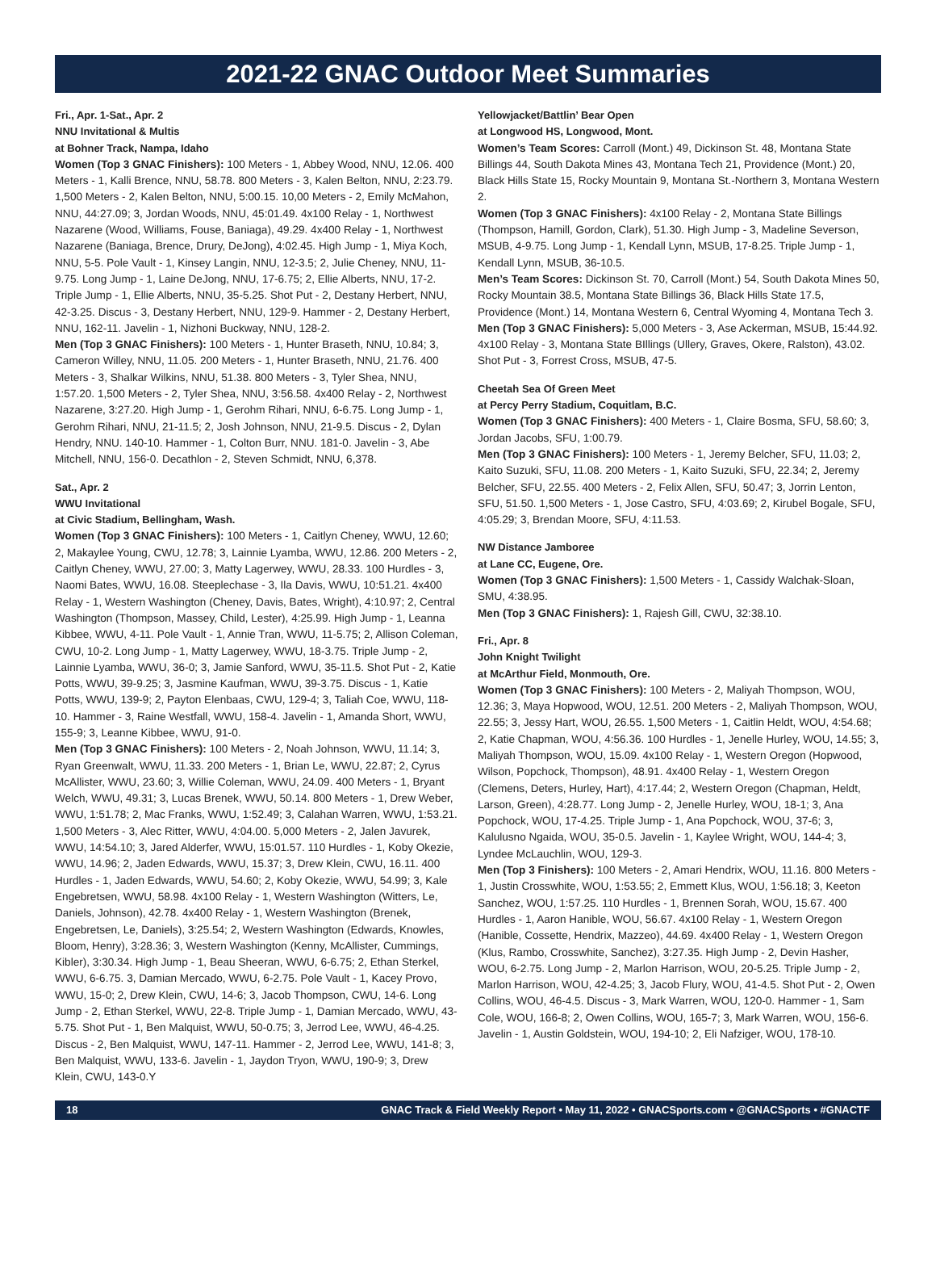2021-22 GNAC Outdoor Meet Summaries
Fri., Apr. 1-Sat., Apr. 2
NNU Invitational & Multis
at Bohner Track, Nampa, Idaho
Women (Top 3 GNAC Finishers): 100 Meters - 1, Abbey Wood, NNU, 12.06. 400 Meters - 1, Kalli Brence, NNU, 58.78. 800 Meters - 3, Kalen Belton, NNU, 2:23.79. 1,500 Meters - 2, Kalen Belton, NNU, 5:00.15. 10,00 Meters - 2, Emily McMahon, NNU, 44:27.09; 3, Jordan Woods, NNU, 45:01.49. 4x100 Relay - 1, Northwest Nazarene (Wood, Williams, Fouse, Baniaga), 49.29. 4x400 Relay - 1, Northwest Nazarene (Baniaga, Brence, Drury, DeJong), 4:02.45. High Jump - 1, Miya Koch, NNU, 5-5. Pole Vault - 1, Kinsey Langin, NNU, 12-3.5; 2, Julie Cheney, NNU, 11-9.75. Long Jump - 1, Laine DeJong, NNU, 17-6.75; 2, Ellie Alberts, NNU, 17-2. Triple Jump - 1, Ellie Alberts, NNU, 35-5.25. Shot Put - 2, Destany Herbert, NNU, 42-3.25. Discus - 3, Destany Herbert, NNU, 129-9. Hammer - 2, Destany Herbert, NNU, 162-11. Javelin - 1, Nizhoni Buckway, NNU, 128-2.
Men (Top 3 GNAC Finishers): 100 Meters - 1, Hunter Braseth, NNU, 10.84; 3, Cameron Willey, NNU, 11.05. 200 Meters - 1, Hunter Braseth, NNU, 21.76. 400 Meters - 3, Shalkar Wilkins, NNU, 51.38. 800 Meters - 3, Tyler Shea, NNU, 1:57.20. 1,500 Meters - 2, Tyler Shea, NNU, 3:56.58. 4x400 Relay - 2, Northwest Nazarene, 3:27.20. High Jump - 1, Gerohm Rihari, NNU, 6-6.75. Long Jump - 1, Gerohm Rihari, NNU, 21-11.5; 2, Josh Johnson, NNU, 21-9.5. Discus - 2, Dylan Hendry, NNU. 140-10. Hammer - 1, Colton Burr, NNU. 181-0. Javelin - 3, Abe Mitchell, NNU, 156-0. Decathlon - 2, Steven Schmidt, NNU, 6,378.
Sat., Apr. 2
WWU Invitational
at Civic Stadium, Bellingham, Wash.
Women (Top 3 GNAC Finishers): 100 Meters - 1, Caitlyn Cheney, WWU, 12.60; 2, Makaylee Young, CWU, 12.78; 3, Lainnie Lyamba, WWU, 12.86. 200 Meters - 2, Caitlyn Cheney, WWU, 27.00; 3, Matty Lagerwey, WWU, 28.33. 100 Hurdles - 3, Naomi Bates, WWU, 16.08. Steeplechase - 3, Ila Davis, WWU, 10:51.21. 4x400 Relay - 1, Western Washington (Cheney, Davis, Bates, Wright), 4:10.97; 2, Central Washington (Thompson, Massey, Child, Lester), 4:25.99. High Jump - 1, Leanna Kibbee, WWU, 4-11. Pole Vault - 1, Annie Tran, WWU, 11-5.75; 2, Allison Coleman, CWU, 10-2. Long Jump - 1, Matty Lagerwey, WWU, 18-3.75. Triple Jump - 2, Lainnie Lyamba, WWU, 36-0; 3, Jamie Sanford, WWU, 35-11.5. Shot Put - 2, Katie Potts, WWU, 39-9.25; 3, Jasmine Kaufman, WWU, 39-3.75. Discus - 1, Katie Potts, WWU, 139-9; 2, Payton Elenbaas, CWU, 129-4; 3, Taliah Coe, WWU, 118-10. Hammer - 3, Raine Westfall, WWU, 158-4. Javelin - 1, Amanda Short, WWU, 155-9; 3, Leanne Kibbee, WWU, 91-0.
Men (Top 3 GNAC Finishers): 100 Meters - 2, Noah Johnson, WWU, 11.14; 3, Ryan Greenwalt, WWU, 11.33. 200 Meters - 1, Brian Le, WWU, 22.87; 2, Cyrus McAllister, WWU, 23.60; 3, Willie Coleman, WWU, 24.09. 400 Meters - 1, Bryant Welch, WWU, 49.31; 3, Lucas Brenek, WWU, 50.14. 800 Meters - 1, Drew Weber, WWU, 1:51.78; 2, Mac Franks, WWU, 1:52.49; 3, Calahan Warren, WWU, 1:53.21. 1,500 Meters - 3, Alec Ritter, WWU, 4:04.00. 5,000 Meters - 2, Jalen Javurek, WWU, 14:54.10; 3, Jared Alderfer, WWU, 15:01.57. 110 Hurdles - 1, Koby Okezie, WWU, 14.96; 2, Jaden Edwards, WWU, 15.37; 3, Drew Klein, CWU, 16.11. 400 Hurdles - 1, Jaden Edwards, WWU, 54.60; 2, Koby Okezie, WWU, 54.99; 3, Kale Engebretsen, WWU, 58.98. 4x100 Relay - 1, Western Washington (Witters, Le, Daniels, Johnson), 42.78. 4x400 Relay - 1, Western Washington (Brenek, Engebretsen, Le, Daniels), 3:25.54; 2, Western Washington (Edwards, Knowles, Bloom, Henry), 3:28.36; 3, Western Washington (Kenny, McAllister, Cummings, Kibler), 3:30.34. High Jump - 1, Beau Sheeran, WWU, 6-6.75; 2, Ethan Sterkel, WWU, 6-6.75. 3, Damian Mercado, WWU, 6-2.75. Pole Vault - 1, Kacey Provo, WWU, 15-0; 2, Drew Klein, CWU, 14-6; 3, Jacob Thompson, CWU, 14-6. Long Jump - 2, Ethan Sterkel, WWU, 22-8. Triple Jump - 1, Damian Mercado, WWU, 43-5.75. Shot Put - 1, Ben Malquist, WWU, 50-0.75; 3, Jerrod Lee, WWU, 46-4.25. Discus - 2, Ben Malquist, WWU, 147-11. Hammer - 2, Jerrod Lee, WWU, 141-8; 3, Ben Malquist, WWU, 133-6. Javelin - 1, Jaydon Tryon, WWU, 190-9; 3, Drew Klein, CWU, 143-0.Y
Yellowjacket/Battlin’ Bear Open
at Longwood HS, Longwood, Mont.
Women’s Team Scores: Carroll (Mont.) 49, Dickinson St. 48, Montana State Billings 44, South Dakota Mines 43, Montana Tech 21, Providence (Mont.) 20, Black Hills State 15, Rocky Mountain 9, Montana St.-Northern 3, Montana Western 2.
Women (Top 3 GNAC Finishers): 4x100 Relay - 2, Montana State Billings (Thompson, Hamill, Gordon, Clark), 51.30. High Jump - 3, Madeline Severson, MSUB, 4-9.75. Long Jump - 1, Kendall Lynn, MSUB, 17-8.25. Triple Jump - 1, Kendall Lynn, MSUB, 36-10.5.
Men’s Team Scores: Dickinson St. 70, Carroll (Mont.) 54, South Dakota Mines 50, Rocky Mountain 38.5, Montana State Billings 36, Black Hills State 17.5, Providence (Mont.) 14, Montana Western 6, Central Wyoming 4, Montana Tech 3.
Men (Top 3 GNAC Finishers): 5,000 Meters - 3, Ase Ackerman, MSUB, 15:44.92. 4x100 Relay - 3, Montana State BIllings (Ullery, Graves, Okere, Ralston), 43.02. Shot Put - 3, Forrest Cross, MSUB, 47-5.
Cheetah Sea Of Green Meet
at Percy Perry Stadium, Coquitlam, B.C.
Women (Top 3 GNAC Finishers): 400 Meters - 1, Claire Bosma, SFU, 58.60; 3, Jordan Jacobs, SFU, 1:00.79.
Men (Top 3 GNAC Finishers): 100 Meters - 1, Jeremy Belcher, SFU, 11.03; 2, Kaito Suzuki, SFU, 11.08. 200 Meters - 1, Kaito Suzuki, SFU, 22.34; 2, Jeremy Belcher, SFU, 22.55. 400 Meters - 2, Felix Allen, SFU, 50.47; 3, Jorrin Lenton, SFU, 51.50. 1,500 Meters - 1, Jose Castro, SFU, 4:03.69; 2, Kirubel Bogale, SFU, 4:05.29; 3, Brendan Moore, SFU, 4:11.53.
NW Distance Jamboree
at Lane CC, Eugene, Ore.
Women (Top 3 GNAC Finishers): 1,500 Meters - 1, Cassidy Walchak-Sloan, SMU, 4:38.95.
Men (Top 3 GNAC Finishers): 1, Rajesh Gill, CWU, 32:38.10.
Fri., Apr. 8
John Knight Twilight
at McArthur Field, Monmouth, Ore.
Women (Top 3 GNAC Finishers): 100 Meters - 2, Maliyah Thompson, WOU, 12.36; 3, Maya Hopwood, WOU, 12.51. 200 Meters - 2, Maliyah Thompson, WOU, 22.55; 3, Jessy Hart, WOU, 26.55. 1,500 Meters - 1, Caitlin Heldt, WOU, 4:54.68; 2, Katie Chapman, WOU, 4:56.36. 100 Hurdles - 1, Jenelle Hurley, WOU, 14.55; 3, Maliyah Thompson, WOU, 15.09. 4x100 Relay - 1, Western Oregon (Hopwood, Wilson, Popchock, Thompson), 48.91. 4x400 Relay - 1, Western Oregon (Clemens, Deters, Hurley, Hart), 4:17.44; 2, Western Oregon (Chapman, Heldt, Larson, Green), 4:28.77. Long Jump - 2, Jenelle Hurley, WOU, 18-1; 3, Ana Popchock, WOU, 17-4.25. Triple Jump - 1, Ana Popchock, WOU, 37-6; 3, Kalulusno Ngaida, WOU, 35-0.5. Javelin - 1, Kaylee Wright, WOU, 144-4; 3, Lyndee McLauchlin, WOU, 129-3.
Men (Top 3 Finishers): 100 Meters - 2, Amari Hendrix, WOU, 11.16. 800 Meters - 1, Justin Crosswhite, WOU, 1:53.55; 2, Emmett Klus, WOU, 1:56.18; 3, Keeton Sanchez, WOU, 1:57.25. 110 Hurdles - 1, Brennen Sorah, WOU, 15.67. 400 Hurdles - 1, Aaron Hanible, WOU, 56.67. 4x100 Relay - 1, Western Oregon (Hanible, Cossette, Hendrix, Mazzeo), 44.69. 4x400 Relay - 1, Western Oregon (Klus, Rambo, Crosswhite, Sanchez), 3:27.35. High Jump - 2, Devin Hasher, WOU, 6-2.75. Long Jump - 2, Marlon Harrison, WOU, 20-5.25. Triple Jump - 2, Marlon Harrison, WOU, 42-4.25; 3, Jacob Flury, WOU, 41-4.5. Shot Put - 2, Owen Collins, WOU, 46-4.5. Discus - 3, Mark Warren, WOU, 120-0. Hammer - 1, Sam Cole, WOU, 166-8; 2, Owen Collins, WOU, 165-7; 3, Mark Warren, WOU, 156-6. Javelin - 1, Austin Goldstein, WOU, 194-10; 2, Eli Nafziger, WOU, 178-10.
18 GNAC Track & Field Weekly Report • May 11, 2022 • GNACSports.com • @GNACSports • #GNACTF